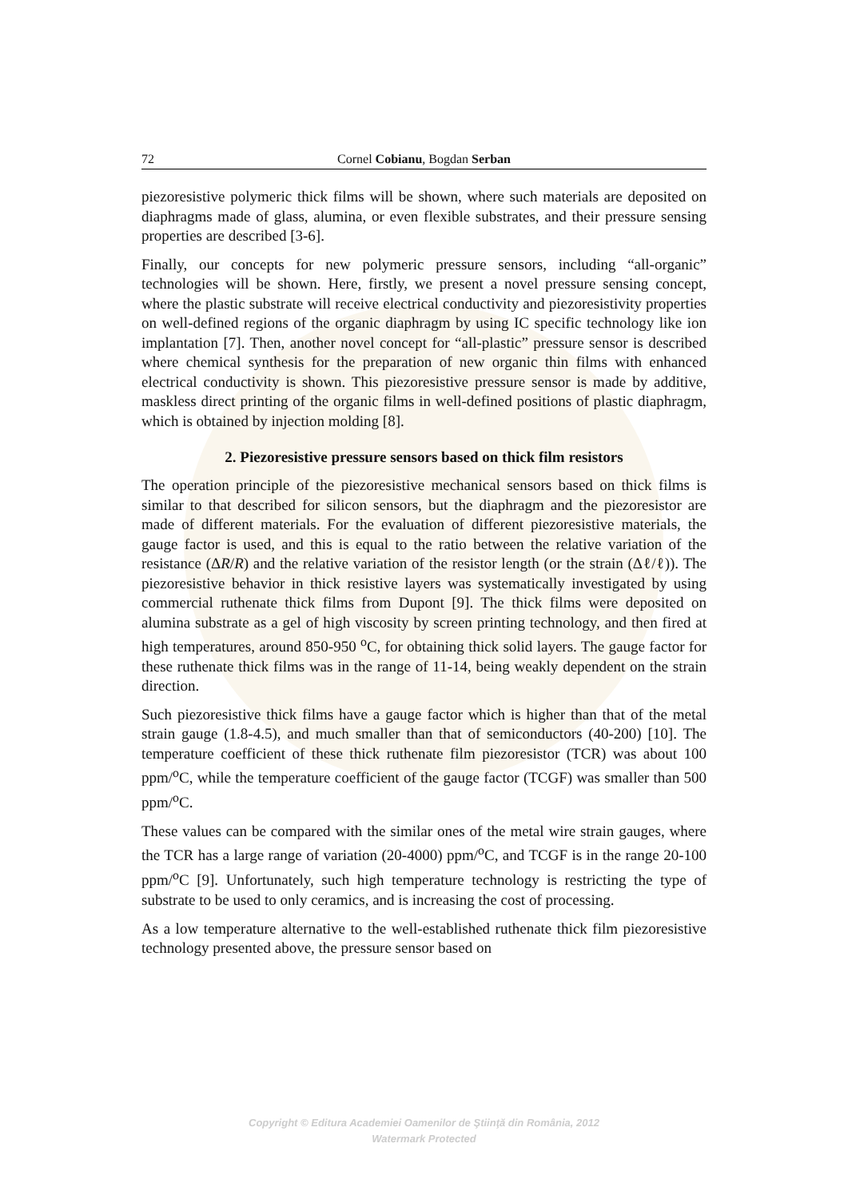72 Cornel Cobianu, Bogdan Serban
piezoresistive polymeric thick films will be shown, where such materials are deposited on diaphragms made of glass, alumina, or even flexible substrates, and their pressure sensing properties are described [3-6].
Finally, our concepts for new polymeric pressure sensors, including “all-organic” technologies will be shown. Here, firstly, we present a novel pressure sensing concept, where the plastic substrate will receive electrical conductivity and piezoresistivity properties on well-defined regions of the organic diaphragm by using IC specific technology like ion implantation [7]. Then, another novel concept for “all-plastic” pressure sensor is described where chemical synthesis for the preparation of new organic thin films with enhanced electrical conductivity is shown. This piezoresistive pressure sensor is made by additive, maskless direct printing of the organic films in well-defined positions of plastic diaphragm, which is obtained by injection molding [8].
2. Piezoresistive pressure sensors based on thick film resistors
The operation principle of the piezoresistive mechanical sensors based on thick films is similar to that described for silicon sensors, but the diaphragm and the piezoresistor are made of different materials. For the evaluation of different piezoresistive materials, the gauge factor is used, and this is equal to the ratio between the relative variation of the resistance (ΔR/R) and the relative variation of the resistor length (or the strain (Δℓ/ℓ)). The piezoresistive behavior in thick resistive layers was systematically investigated by using commercial ruthenate thick films from Dupont [9]. The thick films were deposited on alumina substrate as a gel of high viscosity by screen printing technology, and then fired at high temperatures, around 850-950 <sup>o</sup>C, for obtaining thick solid layers. The gauge factor for these ruthenate thick films was in the range of 11-14, being weakly dependent on the strain direction.
Such piezoresistive thick films have a gauge factor which is higher than that of the metal strain gauge (1.8-4.5), and much smaller than that of semiconductors (40-200) [10]. The temperature coefficient of these thick ruthenate film piezoresistor (TCR) was about 100 ppm/<sup>o</sup>C, while the temperature coefficient of the gauge factor (TCGF) was smaller than 500 ppm/<sup>o</sup>C.
These values can be compared with the similar ones of the metal wire strain gauges, where the TCR has a large range of variation (20-4000) ppm/<sup>o</sup>C, and TCGF is in the range 20-100 ppm/<sup>o</sup>C [9]. Unfortunately, such high temperature technology is restricting the type of substrate to be used to only ceramics, and is increasing the cost of processing.
As a low temperature alternative to the well-established ruthenate thick film piezoresistive technology presented above, the pressure sensor based on
Copyright © Editura Academiei Oamenilor de Ştiinţă din România, 2012
Watermark Protected